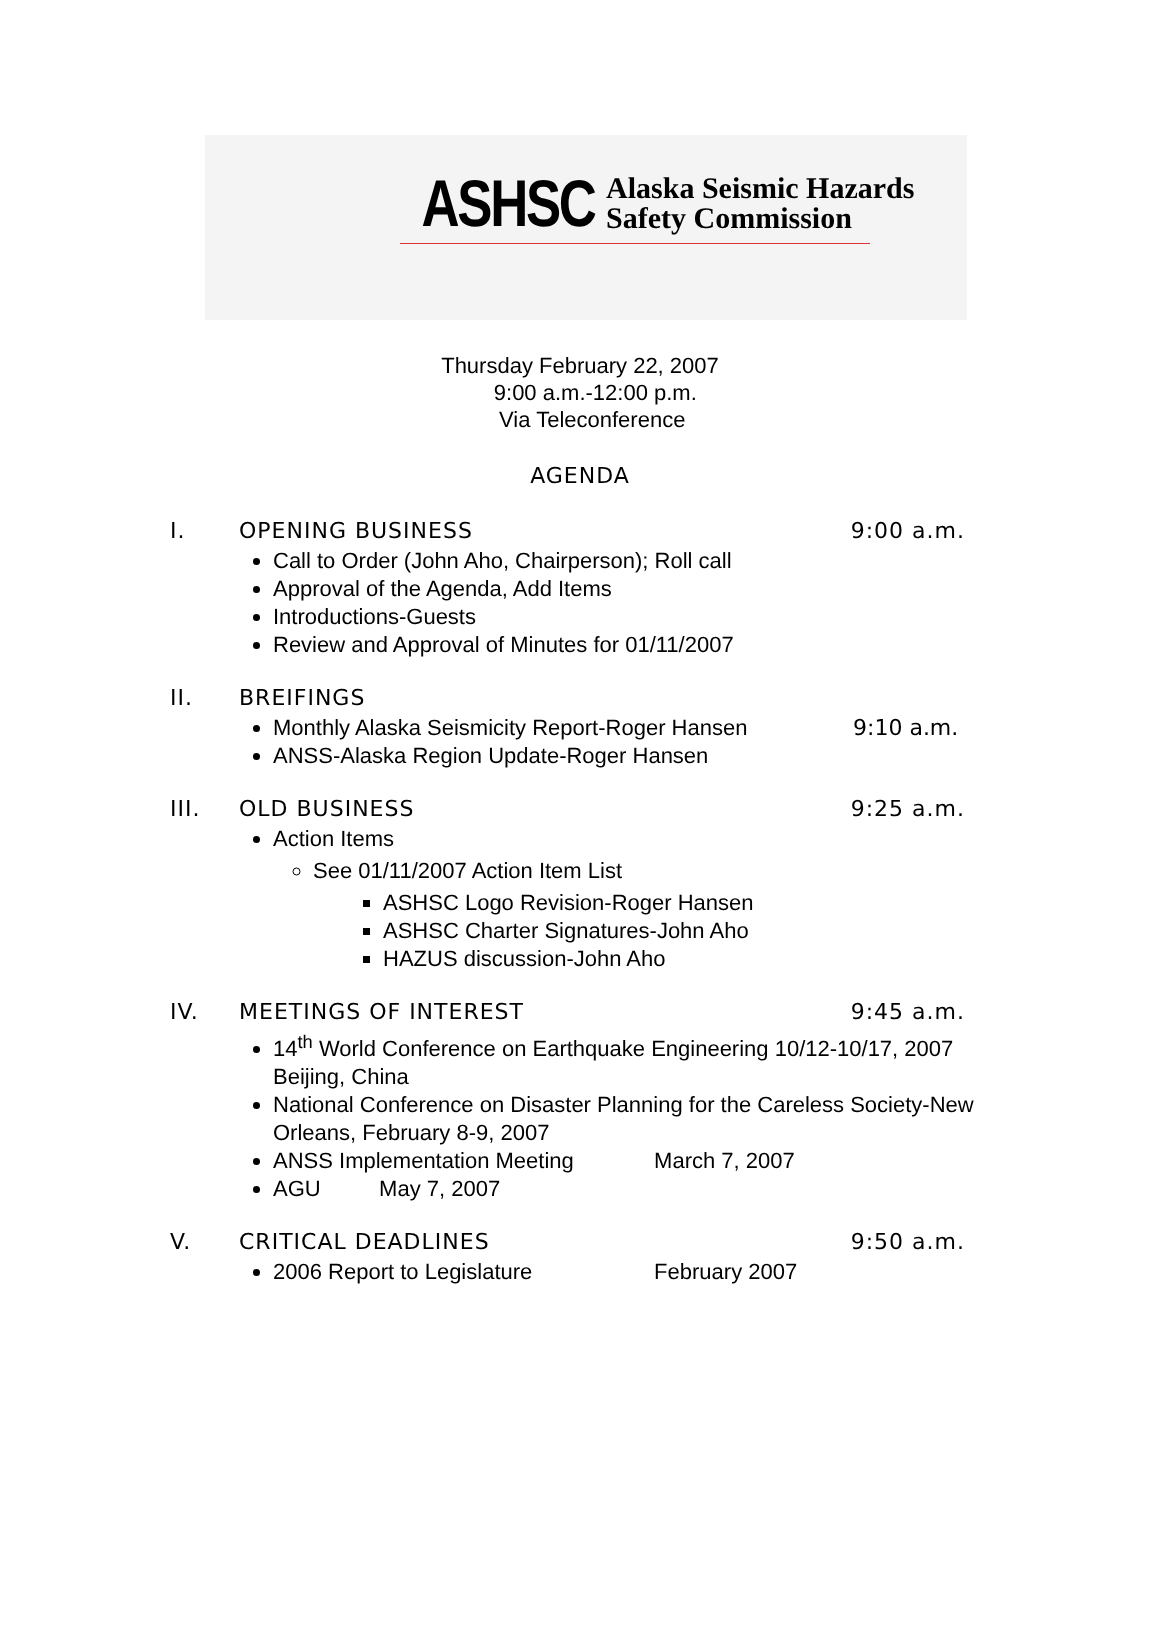ASHSC Alaska Seismic Hazards
Safety Commission
Thursday February 22, 2007
9:00 a.m.-12:00 p.m.
Via Teleconference
AGENDA
I. OPENING BUSINESS 9:00 a.m.
Call to Order (John Aho, Chairperson); Roll call
Approval of the Agenda, Add Items
Introductions-Guests
Review and Approval of Minutes for 01/11/2007
II. BREIFINGS
Monthly Alaska Seismicity Report-Roger Hansen 9:10 a.m.
ANSS-Alaska Region Update-Roger Hansen
III. OLD BUSINESS 9:25 a.m.
Action Items
See 01/11/2007 Action Item List
ASHSC Logo Revision-Roger Hansen
ASHSC Charter Signatures-John Aho
HAZUS discussion-John Aho
IV. MEETINGS OF INTEREST 9:45 a.m.
14<sup>th</sup> World Conference on Earthquake Engineering 10/12-10/17, 2007 Beijing, China
National Conference on Disaster Planning for the Careless Society-New Orleans, February 8-9, 2007
ANSS Implementation Meeting March 7, 2007
AGU May 7, 2007
V. CRITICAL DEADLINES 9:50 a.m.
2006 Report to Legislature February 2007